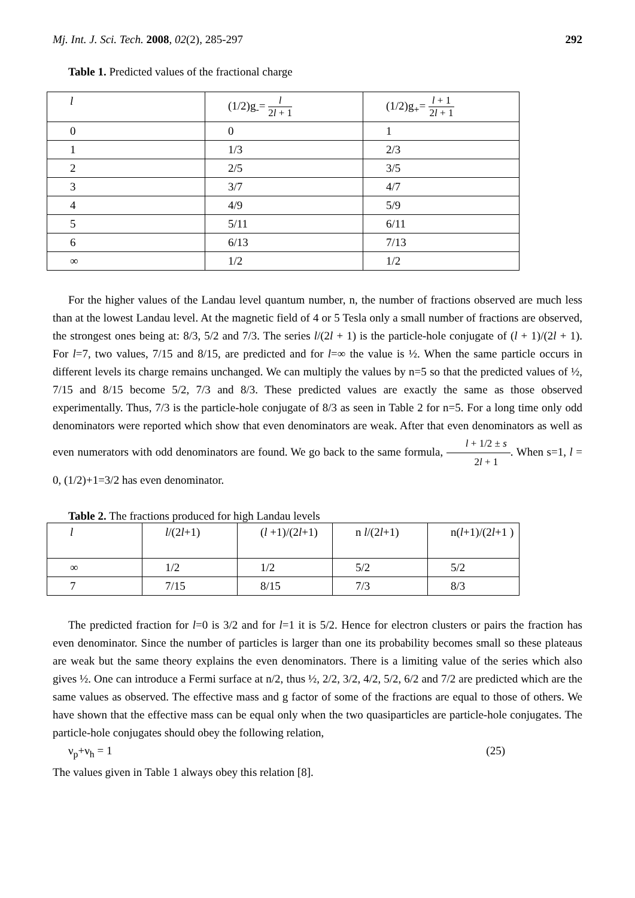Mj. Int. J. Sci. Tech. 2008, 02(2), 285-297 292
Table 1. Predicted values of the fractional charge
| l | (1/2)g<sub>-</sub>= l 2 l + 1 | (1/2)g<sub>+</sub>= l + 1 2 l + 1 |
| 0 | 0 | 1 |
| 1 | 1/3 | 2/3 |
| 2 | 2/5 | 3/5 |
| 3 | 3/7 | 4/7 |
| 4 | 4/9 | 5/9 |
| 5 | 5/11 | 6/11 |
| 6 | 6/13 | 7/13 |
| ∞ | 1/2 | 1/2 |
For the higher values of the Landau level quantum number, n, the number of fractions observed are much less than at the lowest Landau level. At the magnetic field of 4 or 5 Tesla only a small number of fractions are observed, the strongest ones being at: 8/3, 5/2 and 7/3. The series l/(2l + 1) is the particle-hole conjugate of (l + 1)/(2l + 1). For l=7, two values, 7/15 and 8/15, are predicted and for l=∞ the value is ½. When the same particle occurs in different levels its charge remains unchanged. We can multiply the values by n=5 so that the predicted values of ½, 7/15 and 8/15 become 5/2, 7/3 and 8/3. These predicted values are exactly the same as those observed experimentally. Thus, 7/3 is the particle-hole conjugate of 8/3 as seen in Table 2 for n=5. For a long time only odd denominators were reported which show that even denominators are weak. After that even denominators as well as even numerators with odd denominators are found. We go back to the same formula, l + 1/2 ± s 2l + 1. When s=1, l = 0, (1/2)+1=3/2 has even denominator.
Table 2. The fractions produced for high Landau levels
| l | l /(2 l +1) | ( l +1)/(2 l +1) | n l /(2 l +1) | n( l +1)/(2 l +1 ) |
| ∞ | 1/2 | 1/2 | 5/2 | 5/2 |
| 7 | 7/15 | 8/15 | 7/3 | 8/3 |
The predicted fraction for l=0 is 3/2 and for l=1 it is 5/2. Hence for electron clusters or pairs the fraction has even denominator. Since the number of particles is larger than one its probability becomes small so these plateaus are weak but the same theory explains the even denominators. There is a limiting value of the series which also gives ½. One can introduce a Fermi surface at n/2, thus ½, 2/2, 3/2, 4/2, 5/2, 6/2 and 7/2 are predicted which are the same values as observed. The effective mass and g factor of some of the fractions are equal to those of others. We have shown that the effective mass can be equal only when the two quasiparticles are particle-hole conjugates. The particle-hole conjugates should obey the following relation,
ν<sub>p</sub>+ν<sub>h</sub> = 1 (25)
The values given in Table 1 always obey this relation [8].